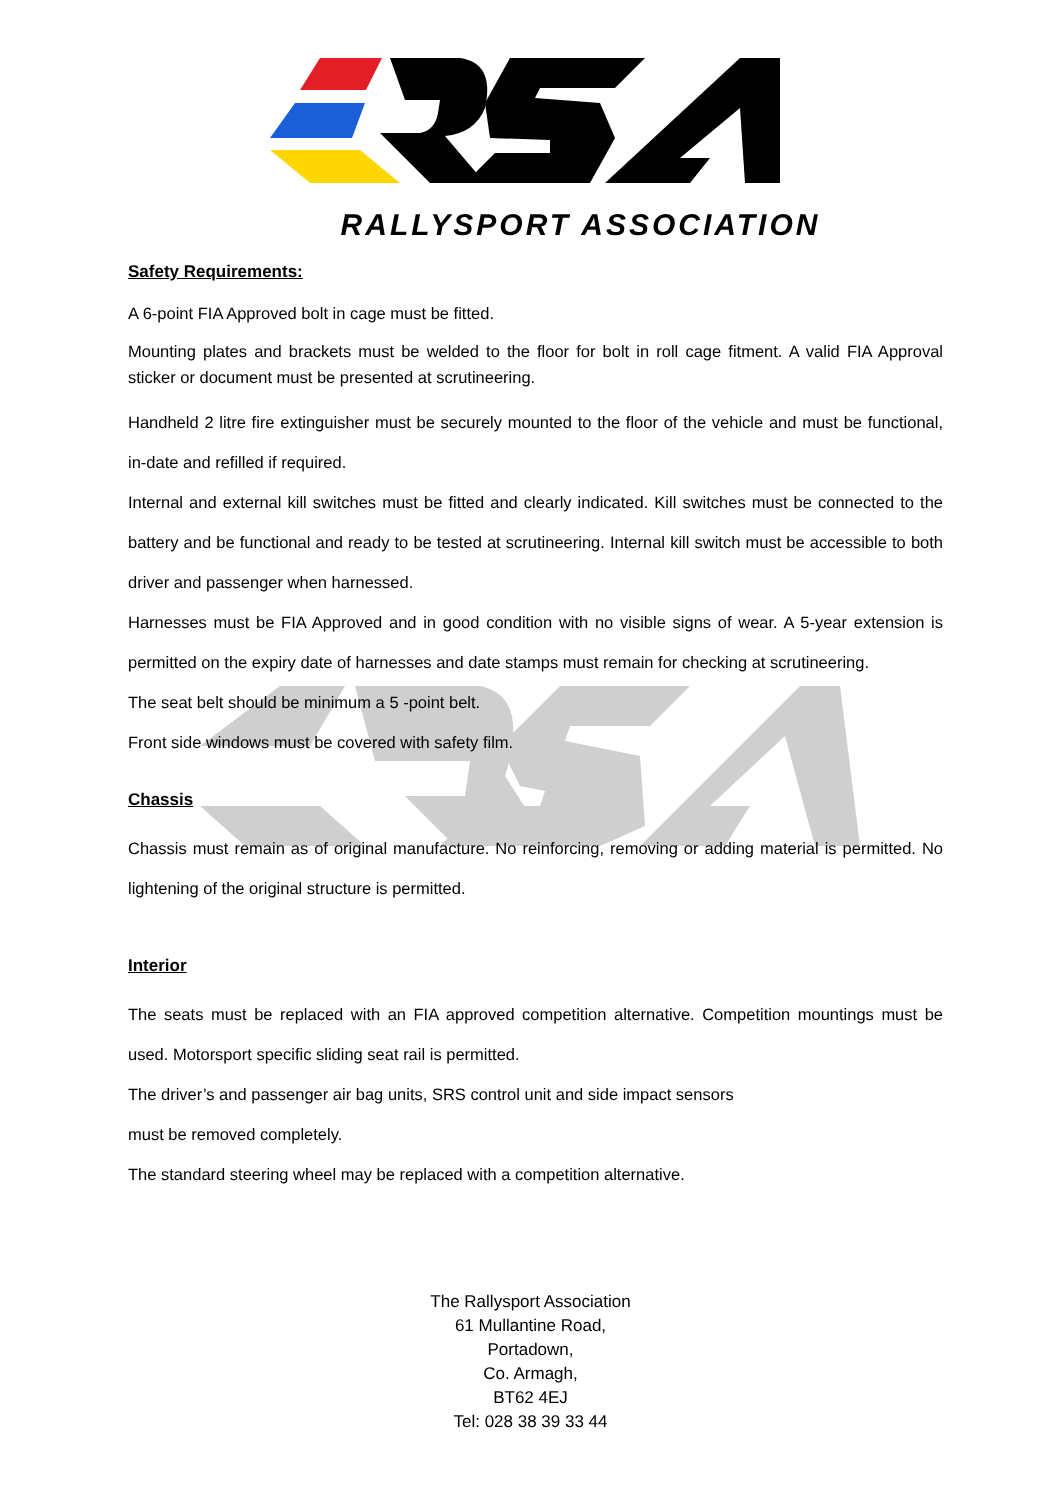RALLYSPORT ASSOCIATION
Safety Requirements:
A 6-point FIA Approved bolt in cage must be fitted.
Mounting plates and brackets must be welded to the floor for bolt in roll cage fitment. A valid FIA Approval sticker or document must be presented at scrutineering.
Handheld 2 litre fire extinguisher must be securely mounted to the floor of the vehicle and must be functional, in-date and refilled if required.
Internal and external kill switches must be fitted and clearly indicated. Kill switches must be connected to the battery and be functional and ready to be tested at scrutineering. Internal kill switch must be accessible to both driver and passenger when harnessed.
Harnesses must be FIA Approved and in good condition with no visible signs of wear. A 5-year extension is permitted on the expiry date of harnesses and date stamps must remain for checking at scrutineering.
The seat belt should be minimum a 5 -point belt.
Front side windows must be covered with safety film.
Chassis
Chassis must remain as of original manufacture. No reinforcing, removing or adding material is permitted. No lightening of the original structure is permitted.
Interior
The seats must be replaced with an FIA approved competition alternative. Competition mountings must be used. Motorsport specific sliding seat rail is permitted.
The driver’s and passenger air bag units, SRS control unit and side impact sensors
must be removed completely.
The standard steering wheel may be replaced with a competition alternative.
The Rallysport Association
61 Mullantine Road,
Portadown,
Co. Armagh,
BT62 4EJ
Tel: 028 38 39 33 44